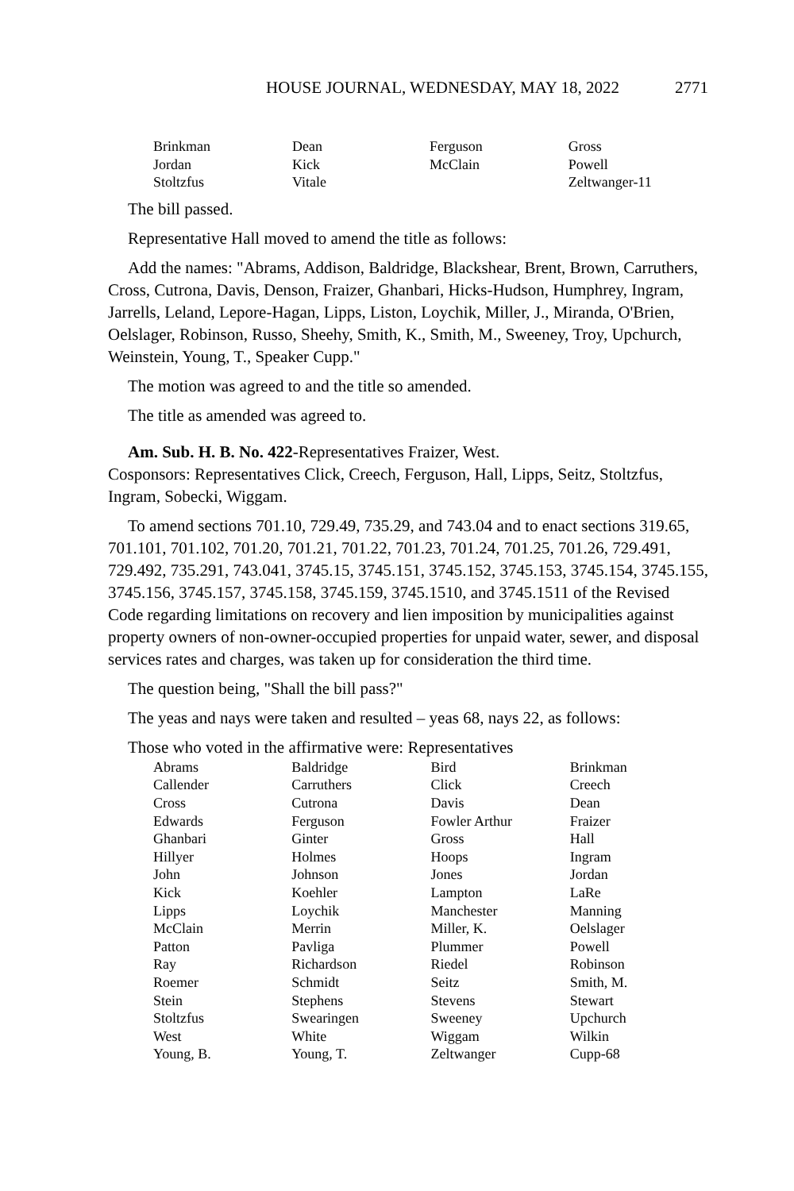HOUSE JOURNAL, WEDNESDAY, MAY 18, 2022 2771
| Brinkman | Dean | Ferguson | Gross |
| Jordan | Kick | McClain | Powell |
| Stoltzfus | Vitale | | Zeltwanger-11 |
The bill passed.
Representative Hall moved to amend the title as follows:
Add the names: "Abrams, Addison, Baldridge, Blackshear, Brent, Brown, Carruthers, Cross, Cutrona, Davis, Denson, Fraizer, Ghanbari, Hicks-Hudson, Humphrey, Ingram, Jarrells, Leland, Lepore-Hagan, Lipps, Liston, Loychik, Miller, J., Miranda, O'Brien, Oelslager, Robinson, Russo, Sheehy, Smith, K., Smith, M., Sweeney, Troy, Upchurch, Weinstein, Young, T., Speaker Cupp."
The motion was agreed to and the title so amended.
The title as amended was agreed to.
Am. Sub. H. B. No. 422-Representatives Fraizer, West.
Cosponsors: Representatives Click, Creech, Ferguson, Hall, Lipps, Seitz, Stoltzfus, Ingram, Sobecki, Wiggam.
To amend sections 701.10, 729.49, 735.29, and 743.04 and to enact sections 319.65, 701.101, 701.102, 701.20, 701.21, 701.22, 701.23, 701.24, 701.25, 701.26, 729.491, 729.492, 735.291, 743.041, 3745.15, 3745.151, 3745.152, 3745.153, 3745.154, 3745.155, 3745.156, 3745.157, 3745.158, 3745.159, 3745.1510, and 3745.1511 of the Revised Code regarding limitations on recovery and lien imposition by municipalities against property owners of non-owner-occupied properties for unpaid water, sewer, and disposal services rates and charges, was taken up for consideration the third time.
The question being, "Shall the bill pass?"
The yeas and nays were taken and resulted – yeas 68, nays 22, as follows:
Those who voted in the affirmative were: Representatives
| Abrams | Baldridge | Bird | Brinkman |
| Callender | Carruthers | Click | Creech |
| Cross | Cutrona | Davis | Dean |
| Edwards | Ferguson | Fowler Arthur | Fraizer |
| Ghanbari | Ginter | Gross | Hall |
| Hillyer | Holmes | Hoops | Ingram |
| John | Johnson | Jones | Jordan |
| Kick | Koehler | Lampton | LaRe |
| Lipps | Loychik | Manchester | Manning |
| McClain | Merrin | Miller, K. | Oelslager |
| Patton | Pavliga | Plummer | Powell |
| Ray | Richardson | Riedel | Robinson |
| Roemer | Schmidt | Seitz | Smith, M. |
| Stein | Stephens | Stevens | Stewart |
| Stoltzfus | Swearingen | Sweeney | Upchurch |
| West | White | Wiggam | Wilkin |
| Young, B. | Young, T. | Zeltwanger | Cupp-68 |